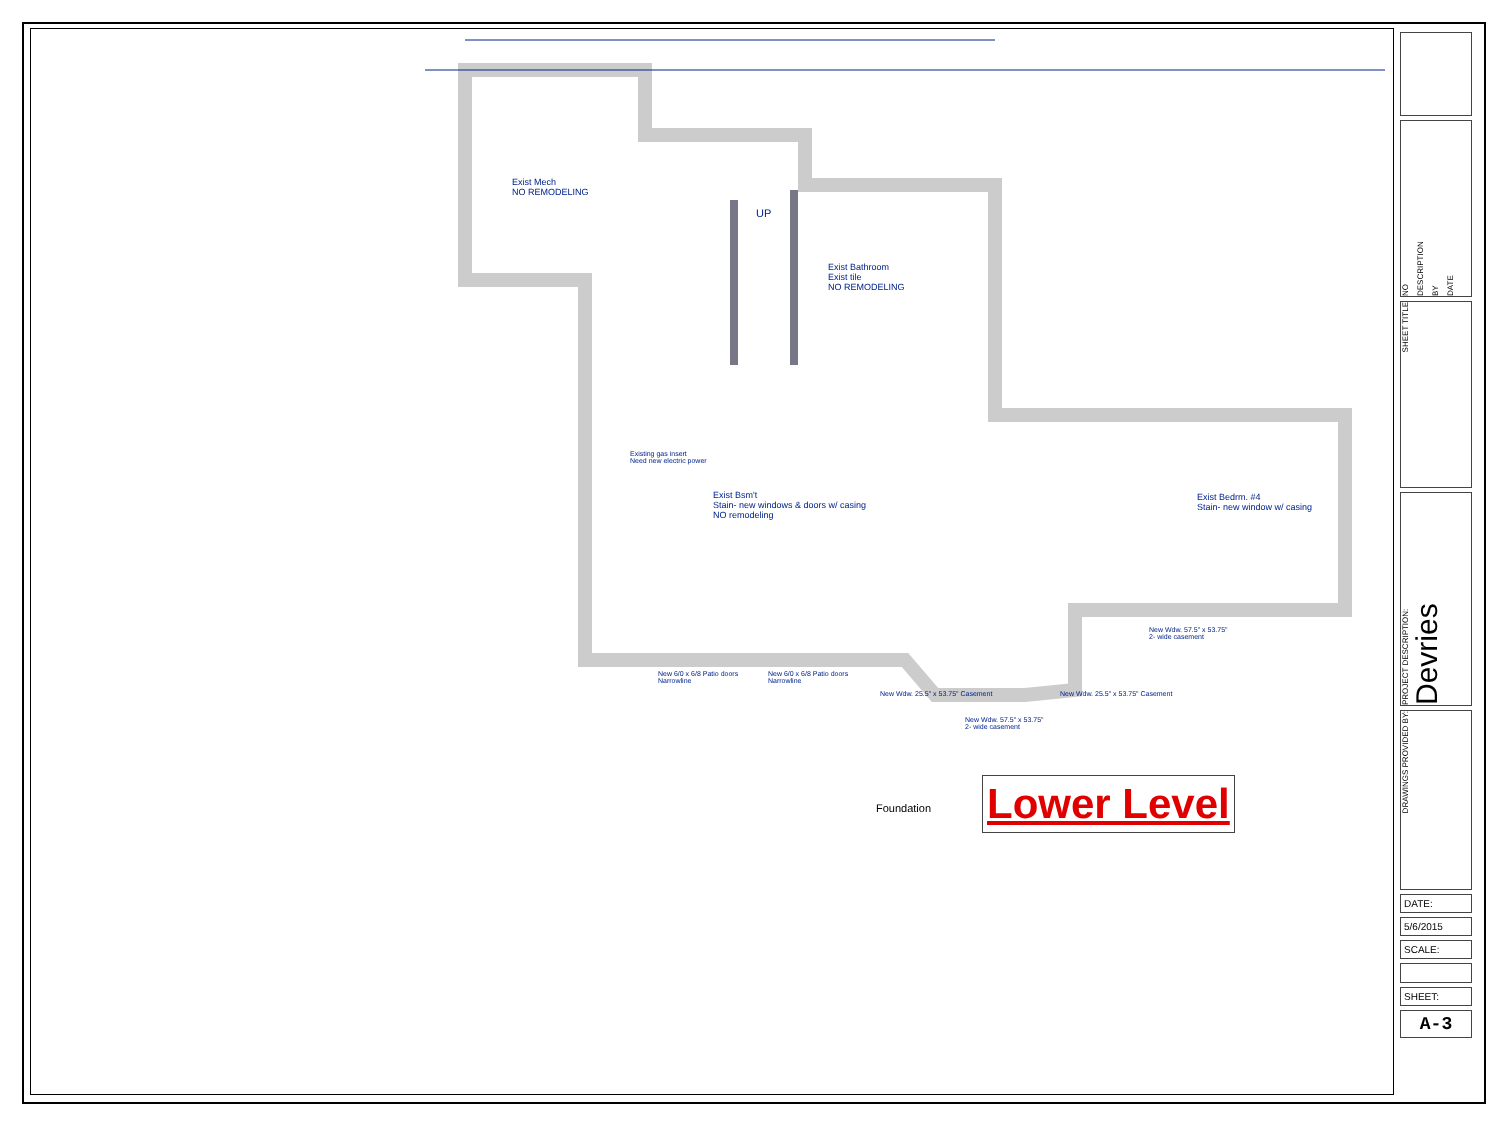Exist Mech
NO REMODELING
UP
Exist Bathroom
Exist tile
NO REMODELING
Existing gas insert
Need new electric power
Exist Bsm't
Stain- new windows & doors w/ casing
NO remodeling
Exist Bedrm. #4
Stain- new window w/ casing
New Wdw. 57.5" x 53.75"
2- wide casement
New 6/0 x 6/8 Patio doors
Narrowline
New 6/0 x 6/8 Patio doors
Narrowline
New Wdw. 57.5" x 53.75"
2- wide casement
New Wdw. 25.5" x 53.75" Casement
New Wdw. 25.5" x 53.75" Casement
Foundation Lower Level
NO DESCRIPTION BY DATE
SHEET TITLE
PROJECT DESCRIPTION: Devries
DRAWINGS PROVIDED BY:
DATE:
5/6/2015
SCALE:
SHEET:
A-3